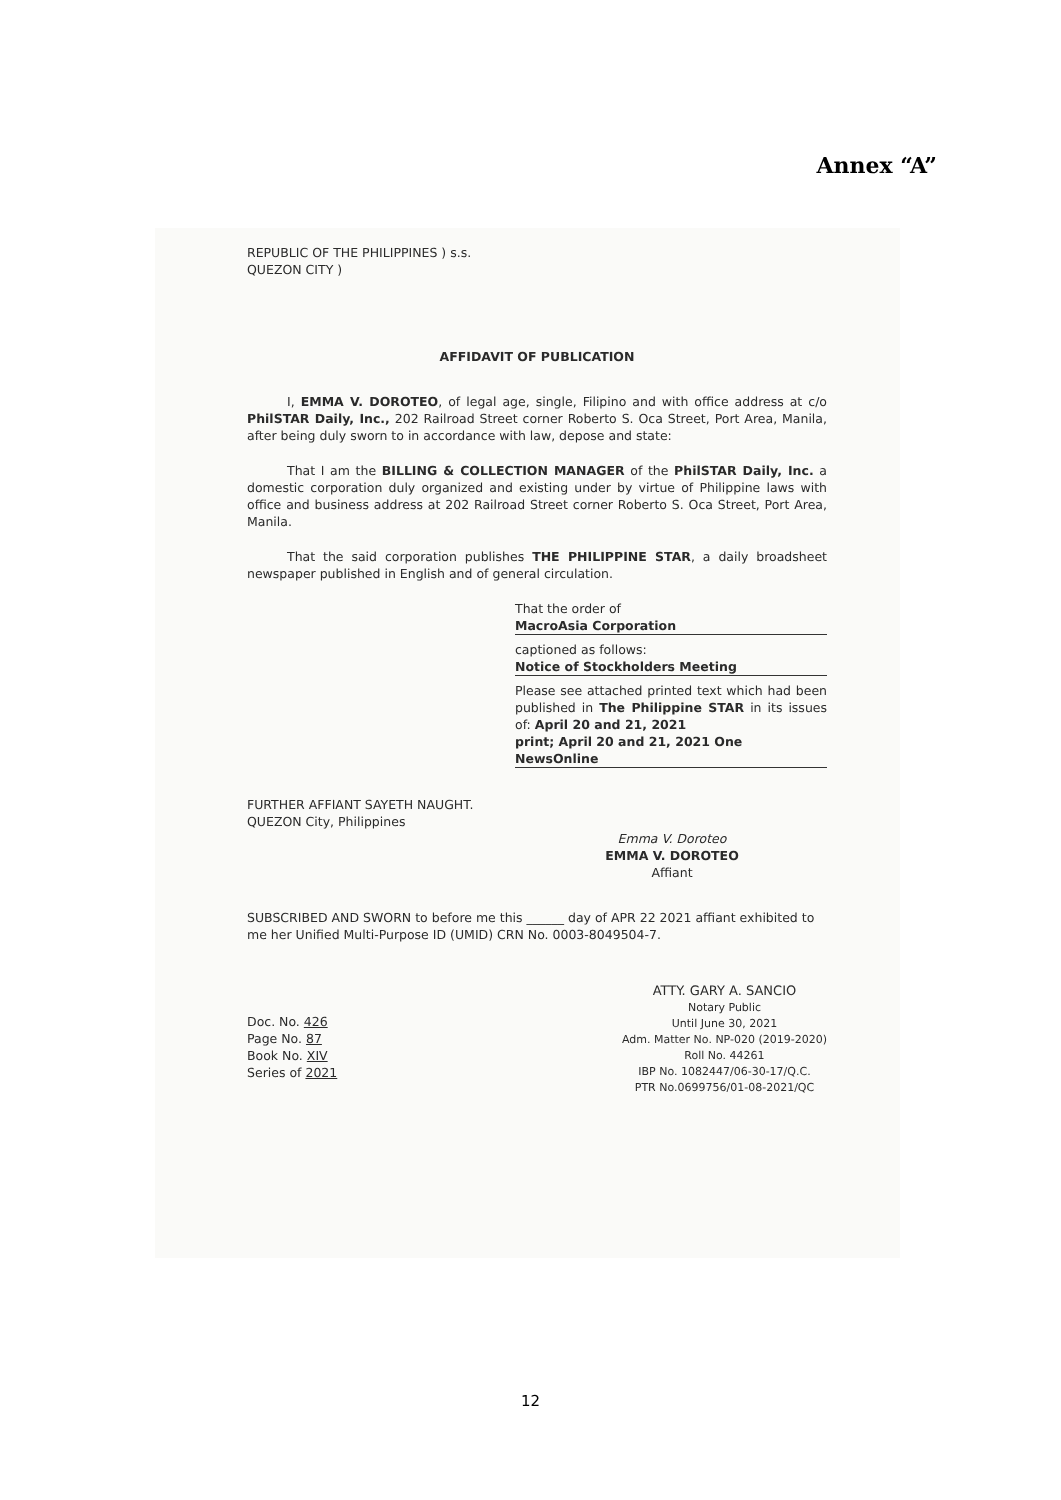Annex “A”
REPUBLIC OF THE PHILIPPINES ) s.s.
QUEZON CITY )
AFFIDAVIT OF PUBLICATION
I, EMMA V. DOROTEO, of legal age, single, Filipino and with office address at c/o PhilSTAR Daily, Inc., 202 Railroad Street corner Roberto S. Oca Street, Port Area, Manila, after being duly sworn to in accordance with law, depose and state:
That I am the BILLING & COLLECTION MANAGER of the PhilSTAR Daily, Inc. a domestic corporation duly organized and existing under by virtue of Philippine laws with office and business address at 202 Railroad Street corner Roberto S. Oca Street, Port Area, Manila.
That the said corporation publishes THE PHILIPPINE STAR, a daily broadsheet newspaper published in English and of general circulation.
That the order of
MacroAsia Corporation
captioned as follows:
Notice of Stockholders Meeting
Please see attached printed text which had been published in The Philippine STAR in its issues of: April 20 and 21, 2021
print; April 20 and 21, 2021 One NewsOnline
FURTHER AFFIANT SAYETH NAUGHT.
QUEZON City, Philippines
Emma V. Doroteo
EMMA V. DOROTEO
Affiant
SUBSCRIBED AND SWORN to before me this ______ day of APR 22 2021 affiant exhibited to me her Unified Multi-Purpose ID (UMID) CRN No. 0003-8049504-7.
Doc. No. 426
Page No. 87
Book No. XIV
Series of 2021
ATTY. GARY A. SANCIO
Notary Public
Until June 30, 2021
Adm. Matter No. NP-020 (2019-2020)
Roll No. 44261
IBP No. 1082447/06-30-17/Q.C.
PTR No.0699756/01-08-2021/QC
12